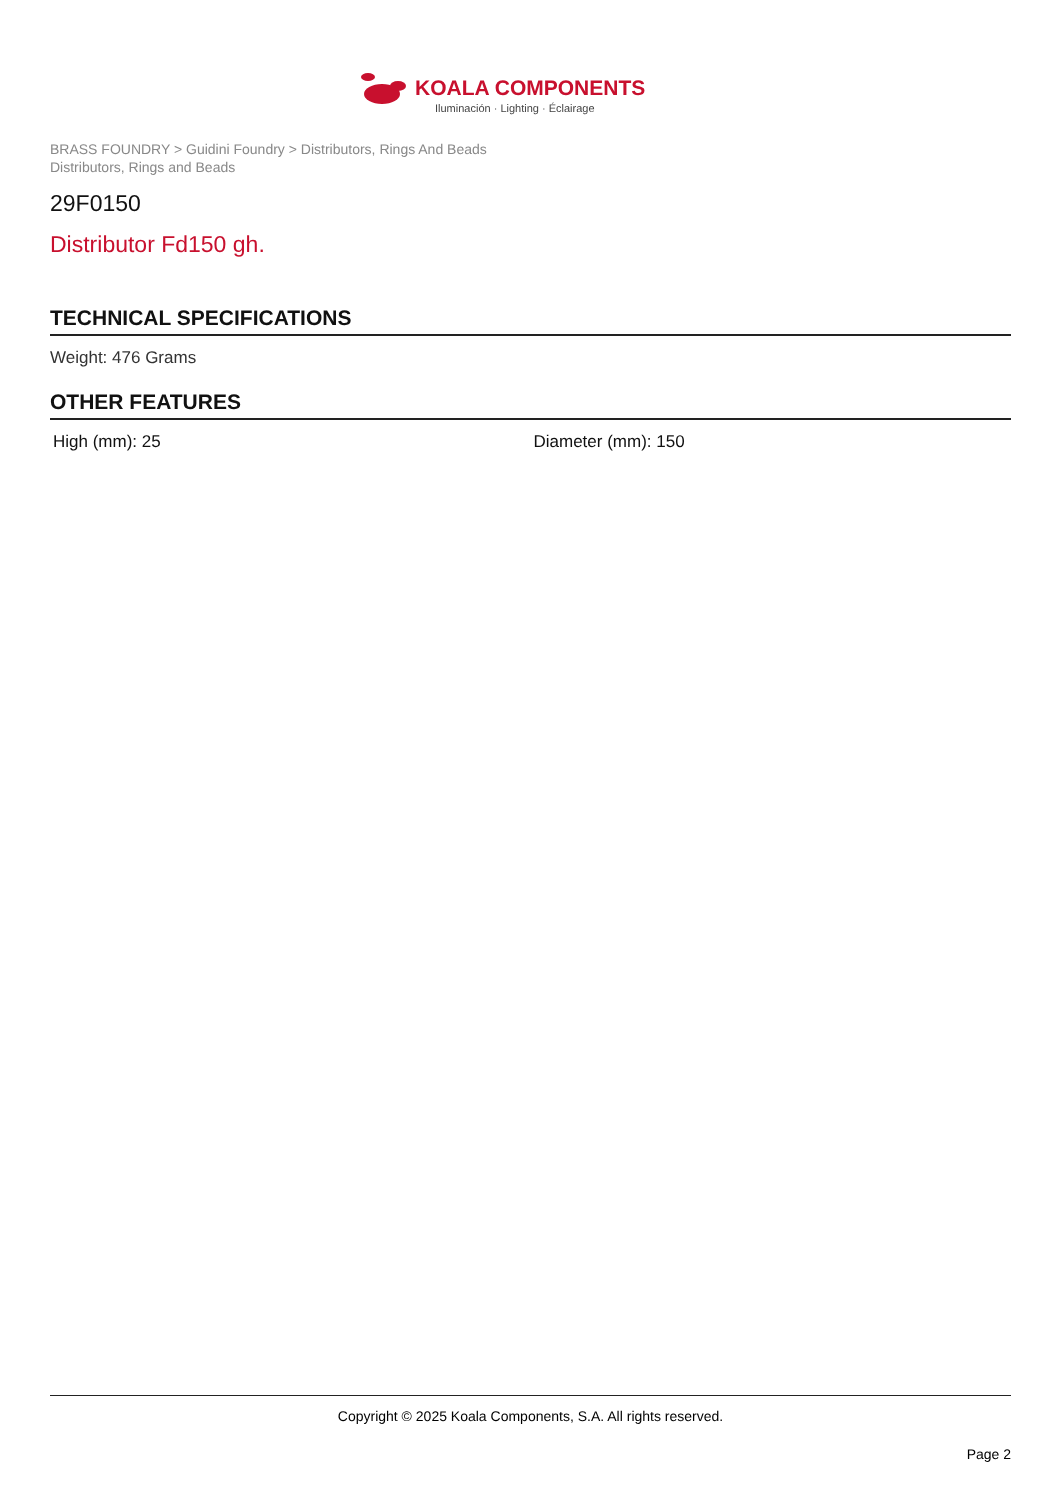KOALA COMPONENTS
Iluminación · Lighting · Éclairage
BRASS FOUNDRY > Guidini Foundry > Distributors, Rings And Beads
Distributors, Rings and Beads
29F0150
Distributor Fd150 gh.
TECHNICAL SPECIFICATIONS
Weight: 476 Grams
OTHER FEATURES
High (mm): 25 Diameter (mm): 150
Copyright © 2025 Koala Components, S.A. All rights reserved.
Page 2